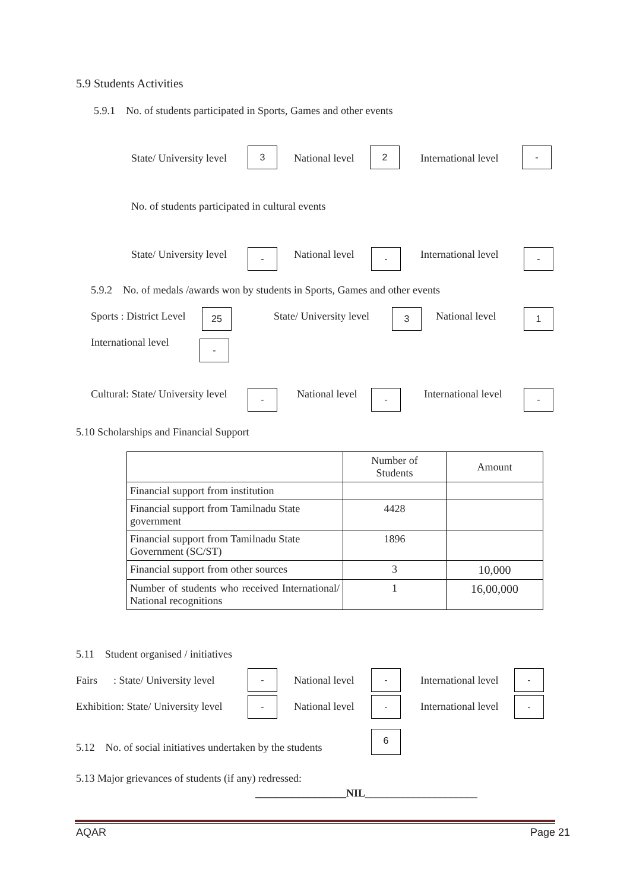5.9 Students Activities
5.9.1 No. of students participated in Sports, Games and other events
State/ University level
3
National level
2
International level
-
No. of students participated in cultural events
State/ University level - National level - International level -
5.9.2 No. of medals /awards won by students in Sports, Games and other events
Sports : District Level 25 State/ University level 3 National level 1
International level -
Cultural: State/ University level - National level - International level -
5.10 Scholarships and Financial Support
| | Number of Students | Amount |
| --- | --- | --- |
| Financial support from institution | | |
| Financial support from Tamilnadu State government | 4428 | |
| Financial support from Tamilnadu State Government (SC/ST) | 1896 | |
| Financial support from other sources | 3 | 10,000 |
| Number of students who received International/ National recognitions | 1 | 16,00,000 |
5.11 Student organised / initiatives
Fairs : State/ University level
-
National level
-
International level
-
Exhibition: State/ University level - National level - International level -
5.12 No. of social initiatives undertaken by the students
6
5.13 Major grievances of students (if any) redressed:
_________________NIL_____________________
AQAR Page 21